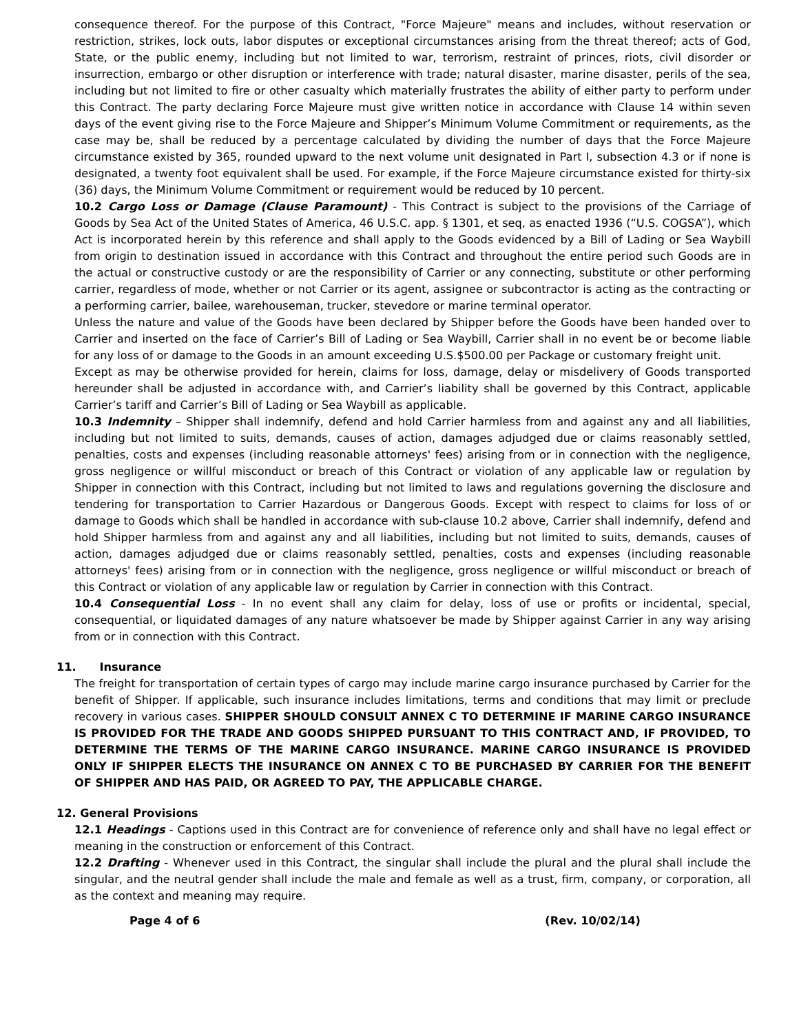consequence thereof. For the purpose of this Contract, "Force Majeure" means and includes, without reservation or restriction, strikes, lock outs, labor disputes or exceptional circumstances arising from the threat thereof; acts of God, State, or the public enemy, including but not limited to war, terrorism, restraint of princes, riots, civil disorder or insurrection, embargo or other disruption or interference with trade; natural disaster, marine disaster, perils of the sea, including but not limited to fire or other casualty which materially frustrates the ability of either party to perform under this Contract. The party declaring Force Majeure must give written notice in accordance with Clause 14 within seven days of the event giving rise to the Force Majeure and Shipper’s Minimum Volume Commitment or requirements, as the case may be, shall be reduced by a percentage calculated by dividing the number of days that the Force Majeure circumstance existed by 365, rounded upward to the next volume unit designated in Part I, subsection 4.3 or if none is designated, a twenty foot equivalent shall be used. For example, if the Force Majeure circumstance existed for thirty-six (36) days, the Minimum Volume Commitment or requirement would be reduced by 10 percent.
10.2 Cargo Loss or Damage (Clause Paramount) - This Contract is subject to the provisions of the Carriage of Goods by Sea Act of the United States of America, 46 U.S.C. app. § 1301, et seq, as enacted 1936 (“U.S. COGSA”), which Act is incorporated herein by this reference and shall apply to the Goods evidenced by a Bill of Lading or Sea Waybill from origin to destination issued in accordance with this Contract and throughout the entire period such Goods are in the actual or constructive custody or are the responsibility of Carrier or any connecting, substitute or other performing carrier, regardless of mode, whether or not Carrier or its agent, assignee or subcontractor is acting as the contracting or a performing carrier, bailee, warehouseman, trucker, stevedore or marine terminal operator.
Unless the nature and value of the Goods have been declared by Shipper before the Goods have been handed over to Carrier and inserted on the face of Carrier’s Bill of Lading or Sea Waybill, Carrier shall in no event be or become liable for any loss of or damage to the Goods in an amount exceeding U.S.$500.00 per Package or customary freight unit.
Except as may be otherwise provided for herein, claims for loss, damage, delay or misdelivery of Goods transported hereunder shall be adjusted in accordance with, and Carrier’s liability shall be governed by this Contract, applicable Carrier’s tariff and Carrier’s Bill of Lading or Sea Waybill as applicable.
10.3 Indemnity – Shipper shall indemnify, defend and hold Carrier harmless from and against any and all liabilities, including but not limited to suits, demands, causes of action, damages adjudged due or claims reasonably settled, penalties, costs and expenses (including reasonable attorneys' fees) arising from or in connection with the negligence, gross negligence or willful misconduct or breach of this Contract or violation of any applicable law or regulation by Shipper in connection with this Contract, including but not limited to laws and regulations governing the disclosure and tendering for transportation to Carrier Hazardous or Dangerous Goods. Except with respect to claims for loss of or damage to Goods which shall be handled in accordance with sub-clause 10.2 above, Carrier shall indemnify, defend and hold Shipper harmless from and against any and all liabilities, including but not limited to suits, demands, causes of action, damages adjudged due or claims reasonably settled, penalties, costs and expenses (including reasonable attorneys' fees) arising from or in connection with the negligence, gross negligence or willful misconduct or breach of this Contract or violation of any applicable law or regulation by Carrier in connection with this Contract.
10.4 Consequential Loss - In no event shall any claim for delay, loss of use or profits or incidental, special, consequential, or liquidated damages of any nature whatsoever be made by Shipper against Carrier in any way arising from or in connection with this Contract.
11. Insurance
The freight for transportation of certain types of cargo may include marine cargo insurance purchased by Carrier for the benefit of Shipper. If applicable, such insurance includes limitations, terms and conditions that may limit or preclude recovery in various cases. SHIPPER SHOULD CONSULT ANNEX C TO DETERMINE IF MARINE CARGO INSURANCE IS PROVIDED FOR THE TRADE AND GOODS SHIPPED PURSUANT TO THIS CONTRACT AND, IF PROVIDED, TO DETERMINE THE TERMS OF THE MARINE CARGO INSURANCE. MARINE CARGO INSURANCE IS PROVIDED ONLY IF SHIPPER ELECTS THE INSURANCE ON ANNEX C TO BE PURCHASED BY CARRIER FOR THE BENEFIT OF SHIPPER AND HAS PAID, OR AGREED TO PAY, THE APPLICABLE CHARGE.
12. General Provisions
12.1 Headings - Captions used in this Contract are for convenience of reference only and shall have no legal effect or meaning in the construction or enforcement of this Contract.
12.2 Drafting - Whenever used in this Contract, the singular shall include the plural and the plural shall include the singular, and the neutral gender shall include the male and female as well as a trust, firm, company, or corporation, all as the context and meaning may require.
Page 4 of 6 (Rev. 10/02/14)